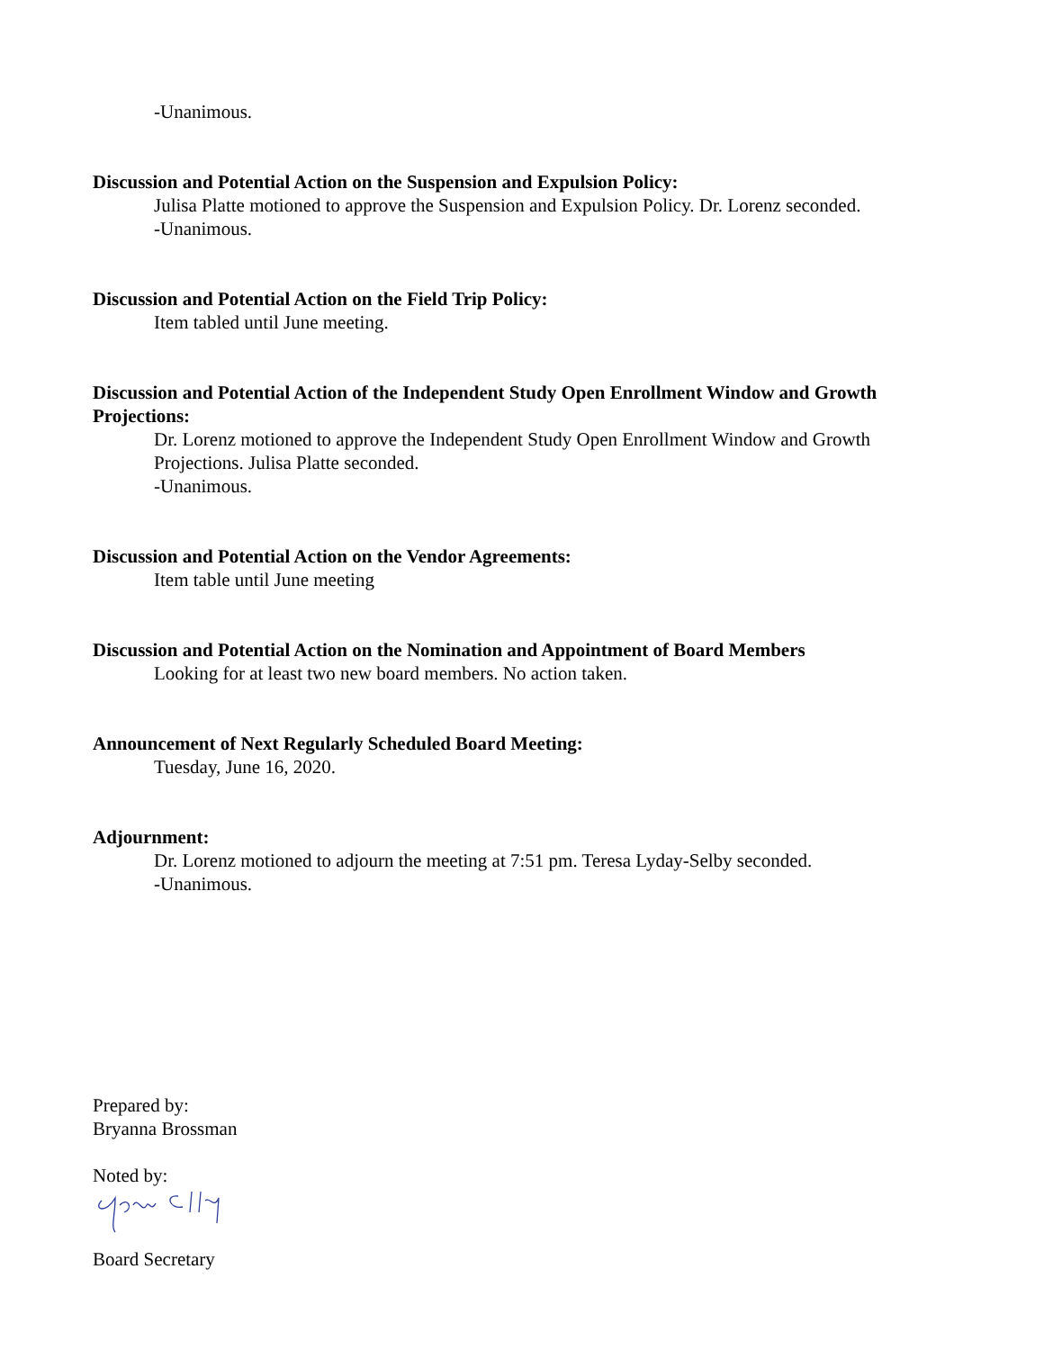-Unanimous.
Discussion and Potential Action on the Suspension and Expulsion Policy:
Julisa Platte motioned to approve the Suspension and Expulsion Policy. Dr. Lorenz seconded.
-Unanimous.
Discussion and Potential Action on the Field Trip Policy:
Item tabled until June meeting.
Discussion and Potential Action of the Independent Study Open Enrollment Window and Growth Projections:
Dr. Lorenz motioned to approve the Independent Study Open Enrollment Window and Growth Projections. Julisa Platte seconded.
-Unanimous.
Discussion and Potential Action on the Vendor Agreements:
Item table until June meeting
Discussion and Potential Action on the Nomination and Appointment of Board Members
Looking for at least two new board members. No action taken.
Announcement of Next Regularly Scheduled Board Meeting:
Tuesday, June 16, 2020.
Adjournment:
Dr. Lorenz motioned to adjourn the meeting at 7:51 pm. Teresa Lyday-Selby seconded.
-Unanimous.
Prepared by:
Bryanna Brossman
Noted by:
Board Secretary